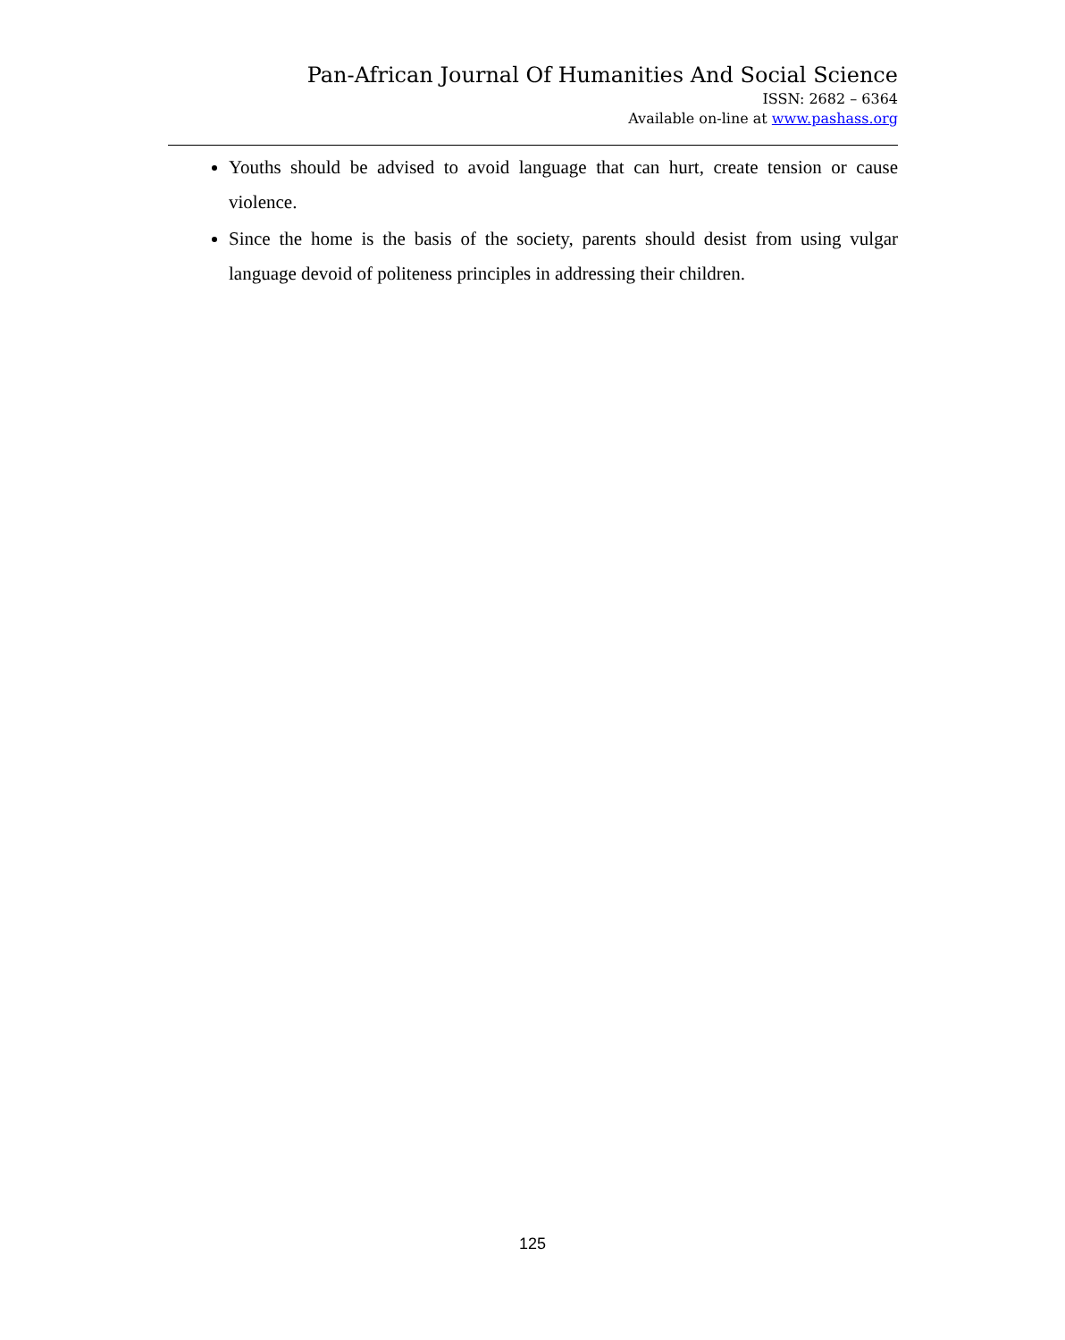Pan-African Journal Of Humanities And Social Science
ISSN: 2682 – 6364
Available on-line at www.pashass.org
Youths should be advised to avoid language that can hurt, create tension or cause violence.
Since the home is the basis of the society, parents should desist from using vulgar language devoid of politeness principles in addressing their children.
125